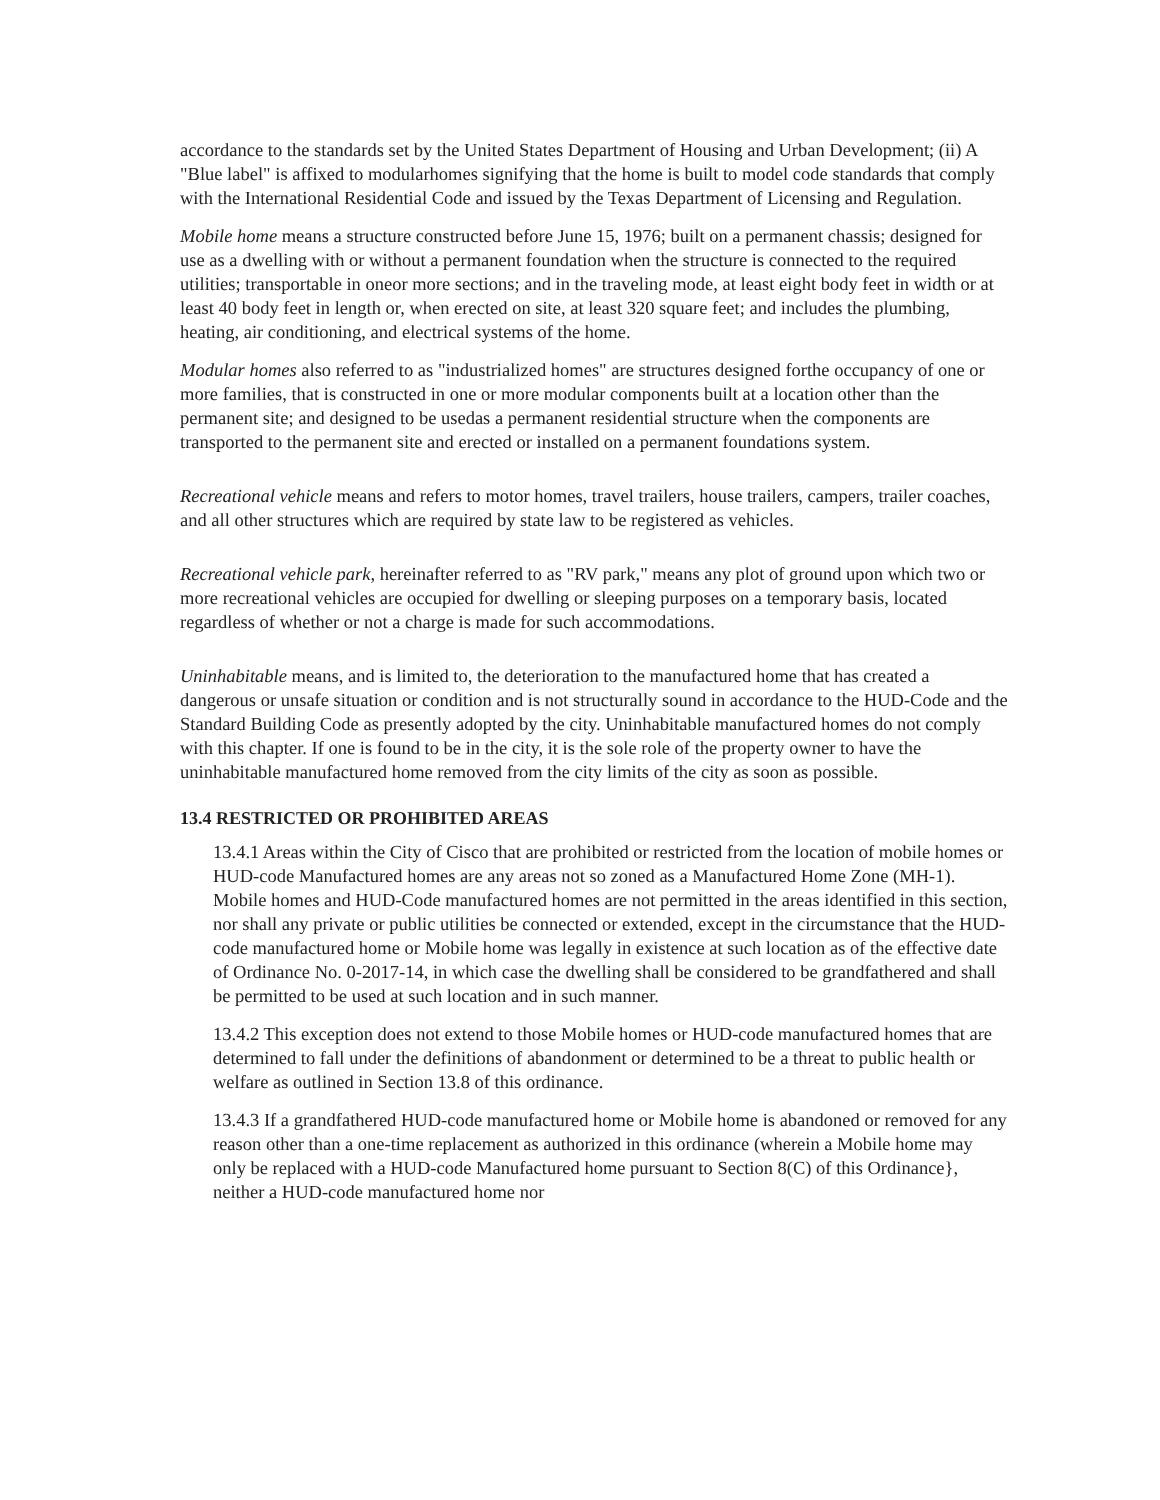accordance to the standards set by the United States Department of Housing and Urban Development; (ii) A "Blue label" is affixed to modularhomes signifying that the home is built to model code standards that comply with the International Residential Code and issued by the Texas Department of Licensing and Regulation.
Mobile home means a structure constructed before June 15, 1976; built on a permanent chassis; designed for use as a dwelling with or without a permanent foundation when the structure is connected to the required utilities; transportable in oneor more sections; and in the traveling mode, at least eight body feet in width or at least 40 body feet in length or, when erected on site, at least 320 square feet; and includes the plumbing, heating, air conditioning, and electrical systems of the home.
Modular homes also referred to as "industrialized homes" are structures designed forthe occupancy of one or more families, that is constructed in one or more modular components built at a location other than the permanent site; and designed to be usedas a permanent residential structure when the components are transported to the permanent site and erected or installed on a permanent foundations system.
Recreational vehicle means and refers to motor homes, travel trailers, house trailers, campers, trailer coaches, and all other structures which are required by state law to be registered as vehicles.
Recreational vehicle park, hereinafter referred to as "RV park," means any plot of ground upon which two or more recreational vehicles are occupied for dwelling or sleeping purposes on a temporary basis, located regardless of whether or not a charge is made for such accommodations.
Uninhabitable means, and is limited to, the deterioration to the manufactured home that has created a dangerous or unsafe situation or condition and is not structurally sound in accordance to the HUD-Code and the Standard Building Code as presently adopted by the city. Uninhabitable manufactured homes do not comply with this chapter. If one is found to be in the city, it is the sole role of the property owner to have the uninhabitable manufactured home removed from the city limits of the city as soon as possible.
13.4 RESTRICTED OR PROHIBITED AREAS
13.4.1 Areas within the City of Cisco that are prohibited or restricted from the location of mobile homes or HUD-code Manufactured homes are any areas not so zoned as a Manufactured Home Zone (MH-1). Mobile homes and HUD-Code manufactured homes are not permitted in the areas identified in this section, nor shall any private or public utilities be connected or extended, except in the circumstance that the HUD-code manufactured home or Mobile home was legally in existence at such location as of the effective date of Ordinance No. 0-2017-14, in which case the dwelling shall be considered to be grandfathered and shall be permitted to be used at such location and in such manner.
13.4.2 This exception does not extend to those Mobile homes or HUD-code manufactured homes that are determined to fall under the definitions of abandonment or determined to be a threat to public health or welfare as outlined in Section 13.8 of this ordinance.
13.4.3 If a grandfathered HUD-code manufactured home or Mobile home is abandoned or removed for any reason other than a one-time replacement as authorized in this ordinance (wherein a Mobile home may only be replaced with a HUD-code Manufactured home pursuant to Section 8(C) of this Ordinance}, neither a HUD-code manufactured home nor